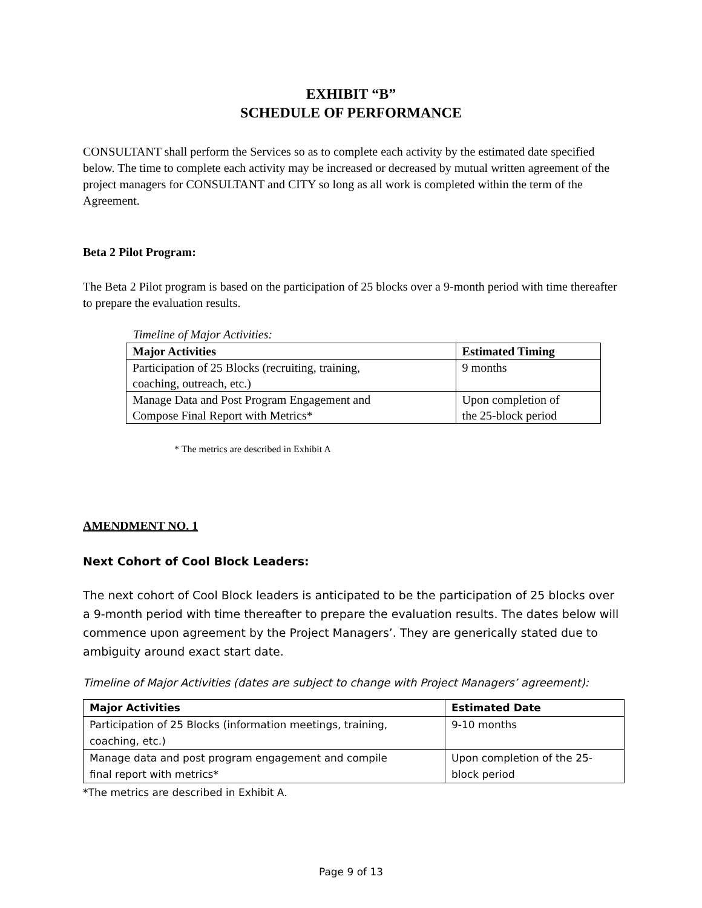EXHIBIT “B”
SCHEDULE OF PERFORMANCE
CONSULTANT shall perform the Services so as to complete each activity by the estimated date specified below. The time to complete each activity may be increased or decreased by mutual written agreement of the project managers for CONSULTANT and CITY so long as all work is completed within the term of the Agreement.
Beta 2 Pilot Program:
The Beta 2 Pilot program is based on the participation of 25 blocks over a 9-month period with time thereafter to prepare the evaluation results.
Timeline of Major Activities:
| Major Activities | Estimated Timing |
| --- | --- |
| Participation of 25 Blocks (recruiting, training, coaching, outreach, etc.) | 9 months |
| Manage Data and Post Program Engagement and Compose Final Report with Metrics* | Upon completion of the 25-block period |
* The metrics are described in Exhibit A
AMENDMENT NO. 1
Next Cohort of Cool Block Leaders:
The next cohort of Cool Block leaders is anticipated to be the participation of 25 blocks over a 9-month period with time thereafter to prepare the evaluation results. The dates below will commence upon agreement by the Project Managers’. They are generically stated due to ambiguity around exact start date.
Timeline of Major Activities (dates are subject to change with Project Managers’ agreement):
| Major Activities | Estimated Date |
| --- | --- |
| Participation of 25 Blocks (information meetings, training, coaching, etc.) | 9-10 months |
| Manage data and post program engagement and compile final report with metrics* | Upon completion of the 25- block period |
*The metrics are described in Exhibit A.
Page 9 of 13